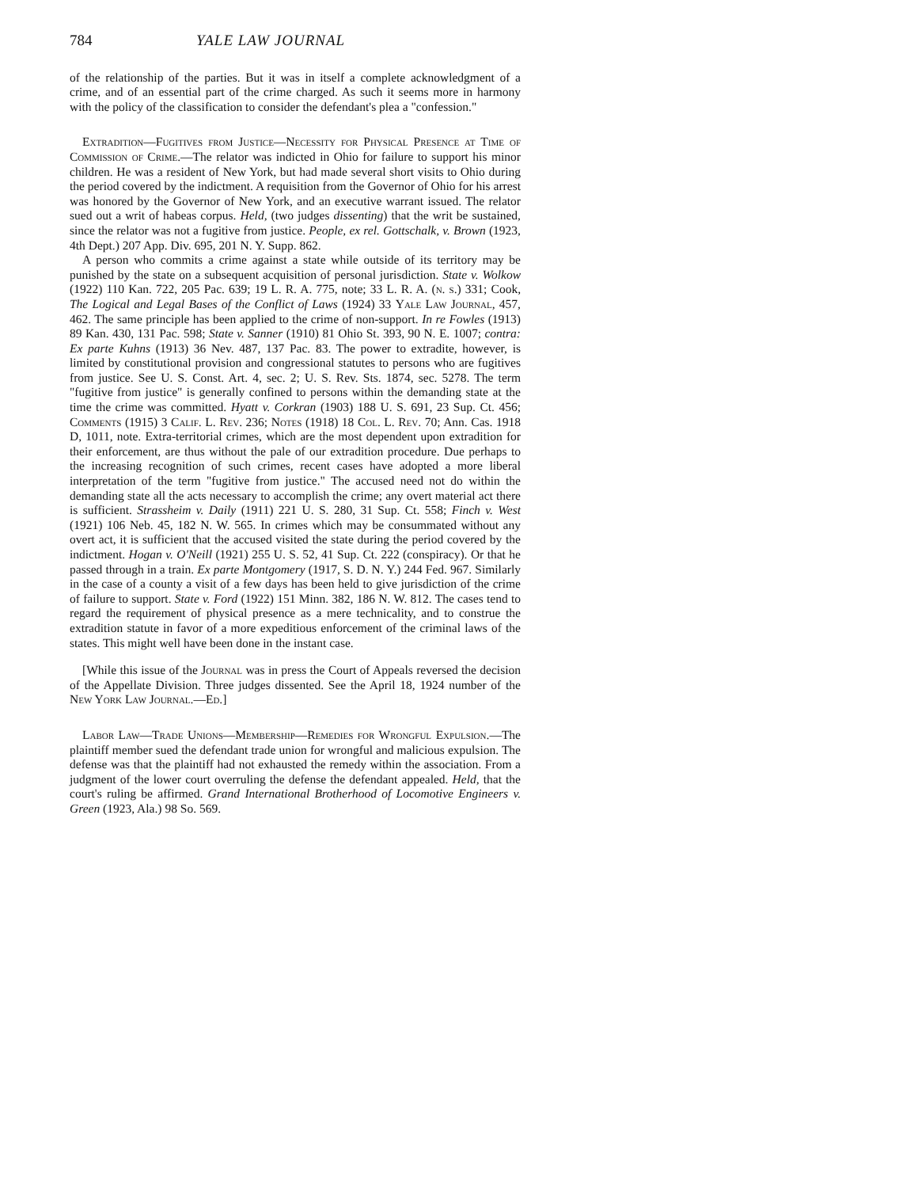784 YALE LAW JOURNAL
of the relationship of the parties. But it was in itself a complete acknowledgment of a crime, and of an essential part of the crime charged. As such it seems more in harmony with the policy of the classification to consider the defendant's plea a "confession."
Extradition—Fugitives from Justice—Necessity for Physical Presence at Time of Commission of Crime.—The relator was indicted in Ohio for failure to support his minor children. He was a resident of New York, but had made several short visits to Ohio during the period covered by the indictment. A requisition from the Governor of Ohio for his arrest was honored by the Governor of New York, and an executive warrant issued. The relator sued out a writ of habeas corpus. Held, (two judges dissenting) that the writ be sustained, since the relator was not a fugitive from justice. People, ex rel. Gottschalk, v. Brown (1923, 4th Dept.) 207 App. Div. 695, 201 N. Y. Supp. 862.
A person who commits a crime against a state while outside of its territory may be punished by the state on a subsequent acquisition of personal jurisdiction. State v. Wolkow (1922) 110 Kan. 722, 205 Pac. 639; 19 L. R. A. 775, note; 33 L. R. A. (n. s.) 331; Cook, The Logical and Legal Bases of the Conflict of Laws (1924) 33 Yale Law Journal, 457, 462. The same principle has been applied to the crime of non-support. In re Fowles (1913) 89 Kan. 430, 131 Pac. 598; State v. Sanner (1910) 81 Ohio St. 393, 90 N. E. 1007; contra: Ex parte Kuhns (1913) 36 Nev. 487, 137 Pac. 83. The power to extradite, however, is limited by constitutional provision and congressional statutes to persons who are fugitives from justice. See U. S. Const. Art. 4, sec. 2; U. S. Rev. Sts. 1874, sec. 5278. The term "fugitive from justice" is generally confined to persons within the demanding state at the time the crime was committed. Hyatt v. Corkran (1903) 188 U. S. 691, 23 Sup. Ct. 456; Comments (1915) 3 Calif. L. Rev. 236; Notes (1918) 18 Col. L. Rev. 70; Ann. Cas. 1918 D, 1011, note. Extra-territorial crimes, which are the most dependent upon extradition for their enforcement, are thus without the pale of our extradition procedure. Due perhaps to the increasing recognition of such crimes, recent cases have adopted a more liberal interpretation of the term "fugitive from justice." The accused need not do within the demanding state all the acts necessary to accomplish the crime; any overt material act there is sufficient. Strassheim v. Daily (1911) 221 U. S. 280, 31 Sup. Ct. 558; Finch v. West (1921) 106 Neb. 45, 182 N. W. 565. In crimes which may be consummated without any overt act, it is sufficient that the accused visited the state during the period covered by the indictment. Hogan v. O'Neill (1921) 255 U. S. 52, 41 Sup. Ct. 222 (conspiracy). Or that he passed through in a train. Ex parte Montgomery (1917, S. D. N. Y.) 244 Fed. 967. Similarly in the case of a county a visit of a few days has been held to give jurisdiction of the crime of failure to support. State v. Ford (1922) 151 Minn. 382, 186 N. W. 812. The cases tend to regard the requirement of physical presence as a mere technicality, and to construe the extradition statute in favor of a more expeditious enforcement of the criminal laws of the states. This might well have been done in the instant case.
[While this issue of the Journal was in press the Court of Appeals reversed the decision of the Appellate Division. Three judges dissented. See the April 18, 1924 number of the New York Law Journal.—Ed.]
Labor Law—Trade Unions—Membership—Remedies for Wrongful Expulsion.—The plaintiff member sued the defendant trade union for wrongful and malicious expulsion. The defense was that the plaintiff had not exhausted the remedy within the association. From a judgment of the lower court overruling the defense the defendant appealed. Held, that the court's ruling be affirmed. Grand International Brotherhood of Locomotive Engineers v. Green (1923, Ala.) 98 So. 569.